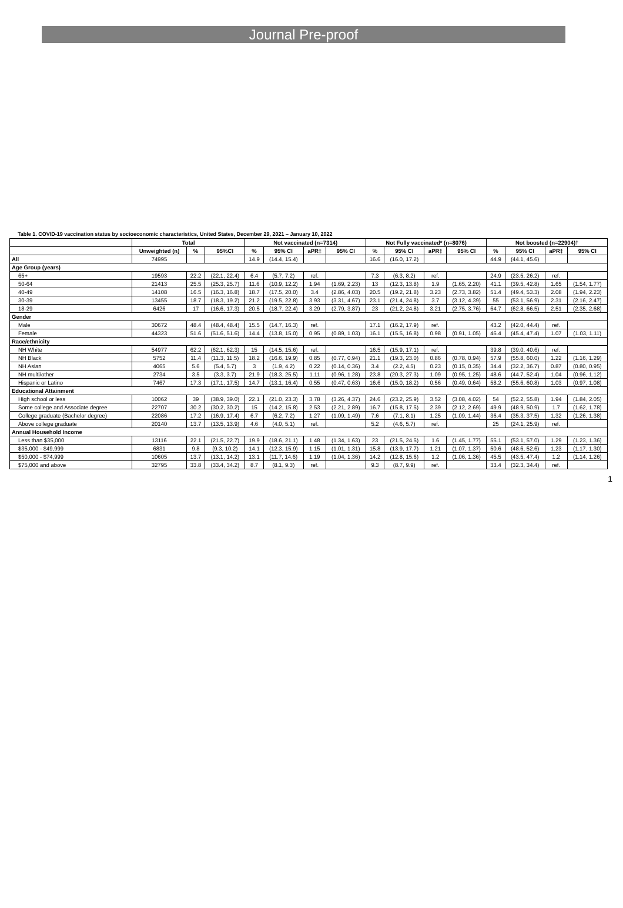Journal Pre-proof
Table 1. COVID-19 vaccination status by socioeconomic characteristics, United States, December 29, 2021 – January 10, 2022
| | Total | | | Not vaccinated (n=7314) | | | | Not Fully vaccinated* (n=8076) | | | | Not boosted (n=22904)† | | | |
| --- | --- | --- | --- | --- | --- | --- | --- | --- | --- | --- | --- | --- | --- | --- | --- |
| | Unweighted (n) | % | 95%CI | % | 95% CI | aPR‡ | 95% CI | % | 95% CI | aPR‡ | 95% CI | % | 95% CI | aPR‡ | 95% CI |
| All | 74995 | | | 14.9 | (14.4, 15.4) | | | 16.6 | (16.0, 17.2) | | | 44.9 | (44.1, 45.6) | | |
| Age Group (years) | | | | | | | | | | | | | | | |
| 65+ | 19593 | 22.2 | (22.1, 22.4) | 6.4 | (5.7, 7.2) | ref. | | 7.3 | (6.3, 8.2) | ref. | | 24.9 | (23.5, 26.2) | ref. | |
| 50-64 | 21413 | 25.5 | (25.3, 25.7) | 11.6 | (10.9, 12.2) | 1.94 | (1.69, 2.23) | 13 | (12.3, 13.8) | 1.9 | (1.65, 2.20) | 41.1 | (39.5, 42.8) | 1.65 | (1.54, 1.77) |
| 40-49 | 14108 | 16.5 | (16.3, 16.8) | 18.7 | (17.5, 20.0) | 3.4 | (2.86, 4.03) | 20.5 | (19.2, 21.8) | 3.23 | (2.73, 3.82) | 51.4 | (49.4, 53.3) | 2.08 | (1.94, 2.23) |
| 30-39 | 13455 | 18.7 | (18.3, 19.2) | 21.2 | (19.5, 22.8) | 3.93 | (3.31, 4.67) | 23.1 | (21.4, 24.8) | 3.7 | (3.12, 4.39) | 55 | (53.1, 56.9) | 2.31 | (2.16, 2.47) |
| 18-29 | 6426 | 17 | (16.6, 17.3) | 20.5 | (18.7, 22.4) | 3.29 | (2.79, 3.87) | 23 | (21.2, 24.8) | 3.21 | (2.75, 3.76) | 64.7 | (62.8, 66.5) | 2.51 | (2.35, 2.68) |
| Gender | | | | | | | | | | | | | | | |
| Male | 30672 | 48.4 | (48.4, 48.4) | 15.5 | (14.7, 16.3) | ref. | | 17.1 | (16.2, 17.9) | ref. | | 43.2 | (42.0, 44.4) | ref. | |
| Female | 44323 | 51.6 | (51.6, 51.6) | 14.4 | (13.8, 15.0) | 0.95 | (0.89, 1.03) | 16.1 | (15.5, 16.8) | 0.98 | (0.91, 1.05) | 46.4 | (45.4, 47.4) | 1.07 | (1.03, 1.11) |
| Race/ethnicity | | | | | | | | | | | | | | | |
| NH White | 54977 | 62.2 | (62.1, 62.3) | 15 | (14.5, 15.6) | ref. | | 16.5 | (15.9, 17.1) | ref. | | 39.8 | (39.0, 40.6) | ref. | |
| NH Black | 5752 | 11.4 | (11.3, 11.5) | 18.2 | (16.6, 19.9) | 0.85 | (0.77, 0.94) | 21.1 | (19.3, 23.0) | 0.86 | (0.78, 0.94) | 57.9 | (55.8, 60.0) | 1.22 | (1.16, 1.29) |
| NH Asian | 4065 | 5.6 | (5.4, 5.7) | 3 | (1.9, 4.2) | 0.22 | (0.14, 0.36) | 3.4 | (2.2, 4.5) | 0.23 | (0.15, 0.35) | 34.4 | (32.2, 36.7) | 0.87 | (0.80, 0.95) |
| NH multi/other | 2734 | 3.5 | (3.3, 3.7) | 21.9 | (18.3, 25.5) | 1.11 | (0.96, 1.28) | 23.8 | (20.3, 27.3) | 1.09 | (0.95, 1.25) | 48.6 | (44.7, 52.4) | 1.04 | (0.96, 1.12) |
| Hispanic or Latino | 7467 | 17.3 | (17.1, 17.5) | 14.7 | (13.1, 16.4) | 0.55 | (0.47, 0.63) | 16.6 | (15.0, 18.2) | 0.56 | (0.49, 0.64) | 58.2 | (55.6, 60.8) | 1.03 | (0.97, 1.08) |
| Educational Attainment | | | | | | | | | | | | | | | |
| High school or less | 10062 | 39 | (38.9, 39.0) | 22.1 | (21.0, 23.3) | 3.78 | (3.26, 4.37) | 24.6 | (23.2, 25.9) | 3.52 | (3.08, 4.02) | 54 | (52.2, 55.8) | 1.94 | (1.84, 2.05) |
| Some college and Associate degree | 22707 | 30.2 | (30.2, 30.2) | 15 | (14.2, 15.8) | 2.53 | (2.21, 2.89) | 16.7 | (15.8, 17.5) | 2.39 | (2.12, 2.69) | 49.9 | (48.9, 50.9) | 1.7 | (1.62, 1.78) |
| College graduate (Bachelor degree) | 22086 | 17.2 | (16.9, 17.4) | 6.7 | (6.2, 7.2) | 1.27 | (1.09, 1.49) | 7.6 | (7.1, 8.1) | 1.25 | (1.09, 1.44) | 36.4 | (35.3, 37.5) | 1.32 | (1.26, 1.38) |
| Above college graduate | 20140 | 13.7 | (13.5, 13.9) | 4.6 | (4.0, 5.1) | ref. | | 5.2 | (4.6, 5.7) | ref. | | 25 | (24.1, 25.9) | ref. | |
| Annual Household Income | | | | | | | | | | | | | | | |
| Less than $35,000 | 13116 | 22.1 | (21.5, 22.7) | 19.9 | (18.6, 21.1) | 1.48 | (1.34, 1.63) | 23 | (21.5, 24.5) | 1.6 | (1.45, 1.77) | 55.1 | (53.1, 57.0) | 1.29 | (1.23, 1.36) |
| $35,000 - $49,999 | 6831 | 9.8 | (9.3, 10.2) | 14.1 | (12.3, 15.9) | 1.15 | (1.01, 1.31) | 15.8 | (13.9, 17.7) | 1.21 | (1.07, 1.37) | 50.6 | (48.6, 52.6) | 1.23 | (1.17, 1.30) |
| $50,000 - $74,999 | 10605 | 13.7 | (13.1, 14.2) | 13.1 | (11.7, 14.6) | 1.19 | (1.04, 1.36) | 14.2 | (12.8, 15.6) | 1.2 | (1.06, 1.36) | 45.5 | (43.5, 47.4) | 1.2 | (1.14, 1.26) |
| $75,000 and above | 32795 | 33.8 | (33.4, 34.2) | 8.7 | (8.1, 9.3) | ref. | | 9.3 | (8.7, 9.9) | ref. | | 33.4 | (32.3, 34.4) | ref. | |
1